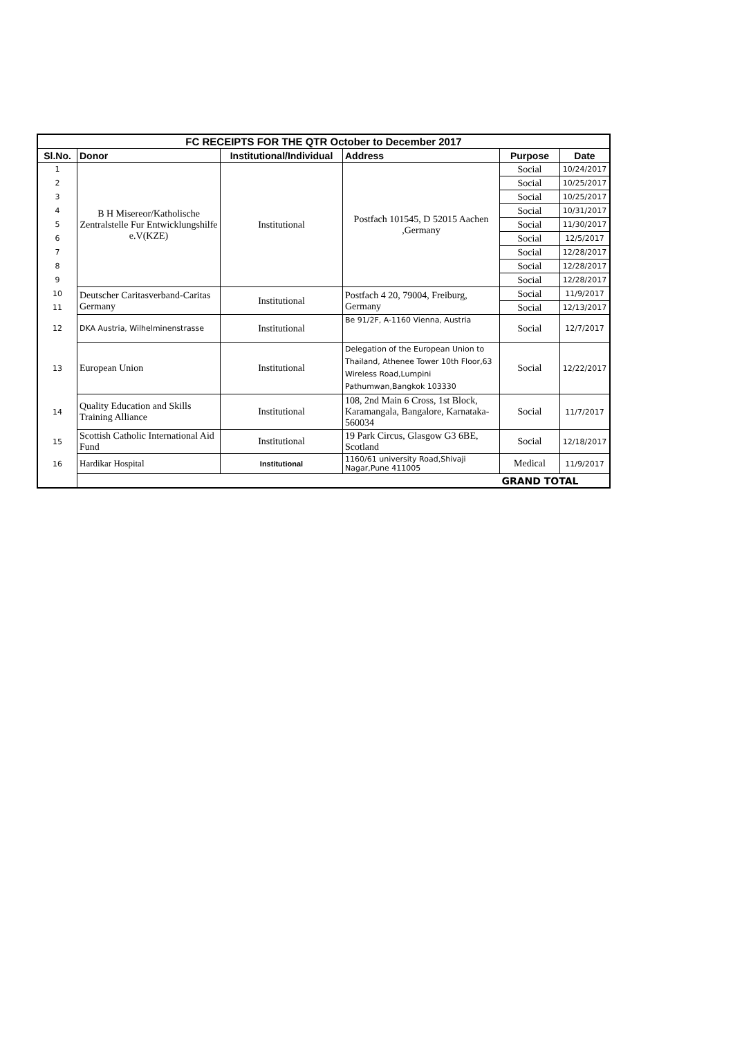| FC RECEIPTS FOR THE QTR October to December 2017 | | | | | |
| Sl.No. | Donor | Institutional/Individual | Address | Purpose | Date |
| 1 | B H Misereor/Katholische Zentralstelle Fur Entwicklungshilfe e.V(KZE) | Institutional | Postfach 101545, D 52015 Aachen ,Germany | Social | 10/24/2017 |
| 2 | | | | Social | 10/25/2017 |
| 3 | | | | Social | 10/25/2017 |
| 4 | | | | Social | 10/31/2017 |
| 5 | | | | Social | 11/30/2017 |
| 6 | | | | Social | 12/5/2017 |
| 7 | | | | Social | 12/28/2017 |
| 8 | | | | Social | 12/28/2017 |
| 9 | | | | Social | 12/28/2017 |
| 10 | Deutscher Caritasverband-Caritas Germany | Institutional | Postfach 4 20, 79004, Freiburg, Germany | Social | 11/9/2017 |
| 11 | | | | Social | 12/13/2017 |
| 12 | DKA Austria, Wilhelminenstrasse | Institutional | Be 91/2F, A-1160 Vienna, Austria | Social | 12/7/2017 |
| 13 | European Union | Institutional | Delegation of the European Union to Thailand, Athenee Tower 10th Floor,63 Wireless Road,Lumpini Pathumwan,Bangkok 103330 | Social | 12/22/2017 |
| 14 | Quality Education and Skills Training Alliance | Institutional | 108, 2nd Main 6 Cross, 1st Block, Karamangala, Bangalore, Karnataka-560034 | Social | 11/7/2017 |
| 15 | Scottish Catholic International Aid Fund | Institutional | 19 Park Circus, Glasgow G3 6BE, Scotland | Social | 12/18/2017 |
| 16 | Hardikar Hospital | Institutional | 1160/61 university Road,Shivaji Nagar,Pune 411005 | Medical | 11/9/2017 |
| | | | | GRAND TOTAL | |